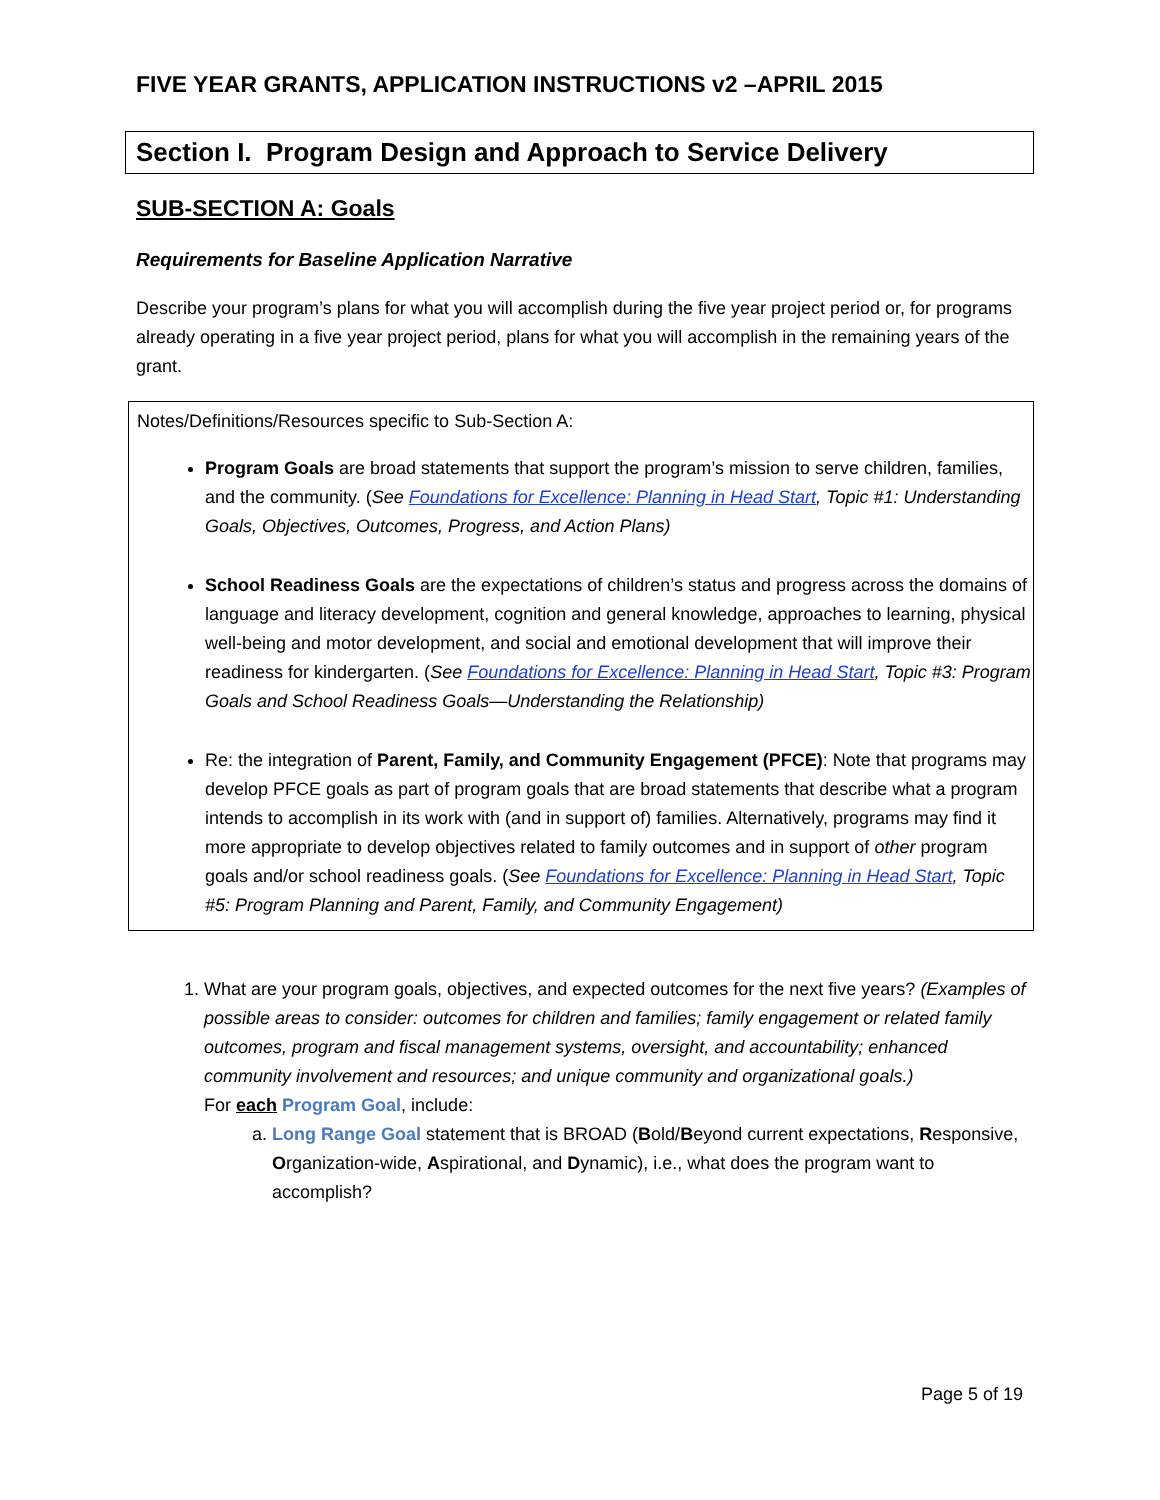FIVE YEAR GRANTS, APPLICATION INSTRUCTIONS v2 –APRIL 2015
Section I. Program Design and Approach to Service Delivery
SUB-SECTION A: Goals
Requirements for Baseline Application Narrative
Describe your program’s plans for what you will accomplish during the five year project period or, for programs already operating in a five year project period, plans for what you will accomplish in the remaining years of the grant.
Notes/Definitions/Resources specific to Sub-Section A:
Program Goals are broad statements that support the program’s mission to serve children, families, and the community. (See Foundations for Excellence: Planning in Head Start, Topic #1: Understanding Goals, Objectives, Outcomes, Progress, and Action Plans)
School Readiness Goals are the expectations of children’s status and progress across the domains of language and literacy development, cognition and general knowledge, approaches to learning, physical well-being and motor development, and social and emotional development that will improve their readiness for kindergarten. (See Foundations for Excellence: Planning in Head Start, Topic #3: Program Goals and School Readiness Goals—Understanding the Relationship)
Re: the integration of Parent, Family, and Community Engagement (PFCE): Note that programs may develop PFCE goals as part of program goals that are broad statements that describe what a program intends to accomplish in its work with (and in support of) families. Alternatively, programs may find it more appropriate to develop objectives related to family outcomes and in support of other program goals and/or school readiness goals. (See Foundations for Excellence: Planning in Head Start, Topic #5: Program Planning and Parent, Family, and Community Engagement)
1. What are your program goals, objectives, and expected outcomes for the next five years? (Examples of possible areas to consider: outcomes for children and families; family engagement or related family outcomes, program and fiscal management systems, oversight, and accountability; enhanced community involvement and resources; and unique community and organizational goals.)
For each Program Goal, include:
a. Long Range Goal statement that is BROAD (Bold/Beyond current expectations, Responsive, Organization-wide, Aspirational, and Dynamic), i.e., what does the program want to accomplish?
Page 5 of 19